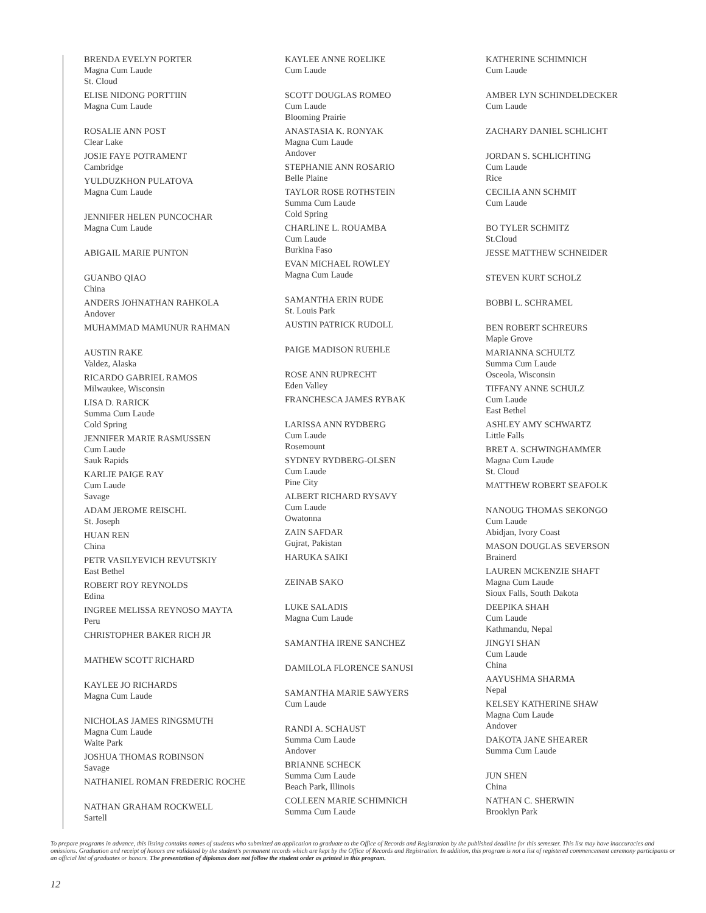BRENDA EVELYN PORTER
Magna Cum Laude
St. Cloud
ELISE NIDONG PORTTIIN
Magna Cum Laude
ROSALIE ANN POST
Clear Lake
JOSIE FAYE POTRAMENT
Cambridge
YULDUZKHON PULATOVA
Magna Cum Laude
JENNIFER HELEN PUNCOCHAR
Magna Cum Laude
ABIGAIL MARIE PUNTON
GUANBO QIAO
China
ANDERS JOHNATHAN RAHKOLA
Andover
MUHAMMAD MAMUNUR RAHMAN
AUSTIN RAKE
Valdez, Alaska
RICARDO GABRIEL RAMOS
Milwaukee, Wisconsin
LISA D. RARICK
Summa Cum Laude
Cold Spring
JENNIFER MARIE RASMUSSEN
Cum Laude
Sauk Rapids
KARLIE PAIGE RAY
Cum Laude
Savage
ADAM JEROME REISCHL
St. Joseph
HUAN REN
China
PETR VASILYEVICH REVUTSKIY
East Bethel
ROBERT ROY REYNOLDS
Edina
INGREE MELISSA REYNOSO MAYTA
Peru
CHRISTOPHER BAKER RICH JR
MATHEW SCOTT RICHARD
KAYLEE JO RICHARDS
Magna Cum Laude
NICHOLAS JAMES RINGSMUTH
Magna Cum Laude
Waite Park
JOSHUA THOMAS ROBINSON
Savage
NATHANIEL ROMAN FREDERIC ROCHE
NATHAN GRAHAM ROCKWELL
Sartell
KAYLEE ANNE ROELIKE
Cum Laude
SCOTT DOUGLAS ROMEO
Cum Laude
Blooming Prairie
ANASTASIA K. RONYAK
Magna Cum Laude
Andover
STEPHANIE ANN ROSARIO
Belle Plaine
TAYLOR ROSE ROTHSTEIN
Summa Cum Laude
Cold Spring
CHARLINE L. ROUAMBA
Cum Laude
Burkina Faso
EVAN MICHAEL ROWLEY
Magna Cum Laude
SAMANTHA ERIN RUDE
St. Louis Park
AUSTIN PATRICK RUDOLL
PAIGE MADISON RUEHLE
ROSE ANN RUPRECHT
Eden Valley
FRANCHESCA JAMES RYBAK
LARISSA ANN RYDBERG
Cum Laude
Rosemount
SYDNEY RYDBERG-OLSEN
Cum Laude
Pine City
ALBERT RICHARD RYSAVY
Cum Laude
Owatonna
ZAIN SAFDAR
Gujrat, Pakistan
HARUKA SAIKI
ZEINAB SAKO
LUKE SALADIS
Magna Cum Laude
SAMANTHA IRENE SANCHEZ
DAMILOLA FLORENCE SANUSI
SAMANTHA MARIE SAWYERS
Cum Laude
RANDI A. SCHAUST
Summa Cum Laude
Andover
BRIANNE SCHECK
Summa Cum Laude
Beach Park, Illinois
COLLEEN MARIE SCHIMNICH
Summa Cum Laude
KATHERINE SCHIMNICH
Cum Laude
AMBER LYN SCHINDELDECKER
Cum Laude
ZACHARY DANIEL SCHLICHT
JORDAN S. SCHLICHTING
Cum Laude
Rice
CECILIA ANN SCHMIT
Cum Laude
BO TYLER SCHMITZ
St.Cloud
JESSE MATTHEW SCHNEIDER
STEVEN KURT SCHOLZ
BOBBI L. SCHRAMEL
BEN ROBERT SCHREURS
Maple Grove
MARIANNA SCHULTZ
Summa Cum Laude
Osceola, Wisconsin
TIFFANY ANNE SCHULZ
Cum Laude
East Bethel
ASHLEY AMY SCHWARTZ
Little Falls
BRET A. SCHWINGHAMMER
Magna Cum Laude
St. Cloud
MATTHEW ROBERT SEAFOLK
NANOUG THOMAS SEKONGO
Cum Laude
Abidjan, Ivory Coast
MASON DOUGLAS SEVERSON
Brainerd
LAUREN MCKENZIE SHAFT
Magna Cum Laude
Sioux Falls, South Dakota
DEEPIKA SHAH
Cum Laude
Kathmandu, Nepal
JINGYI SHAN
Cum Laude
China
AAYUSHMA SHARMA
Nepal
KELSEY KATHERINE SHAW
Magna Cum Laude
Andover
DAKOTA JANE SHEARER
Summa Cum Laude
JUN SHEN
China
NATHAN C. SHERWIN
Brooklyn Park
To prepare programs in advance, this listing contains names of students who submitted an application to graduate to the Office of Records and Registration by the published deadline for this semester. This list may have inaccuracies and omissions. Graduation and receipt of honors are validated by the student's permanent records which are kept by the Office of Records and Registration. In addition, this program is not a list of registered commencement ceremony participants or an official list of graduates or honors. The presentation of diplomas does not follow the student order as printed in this program.
12